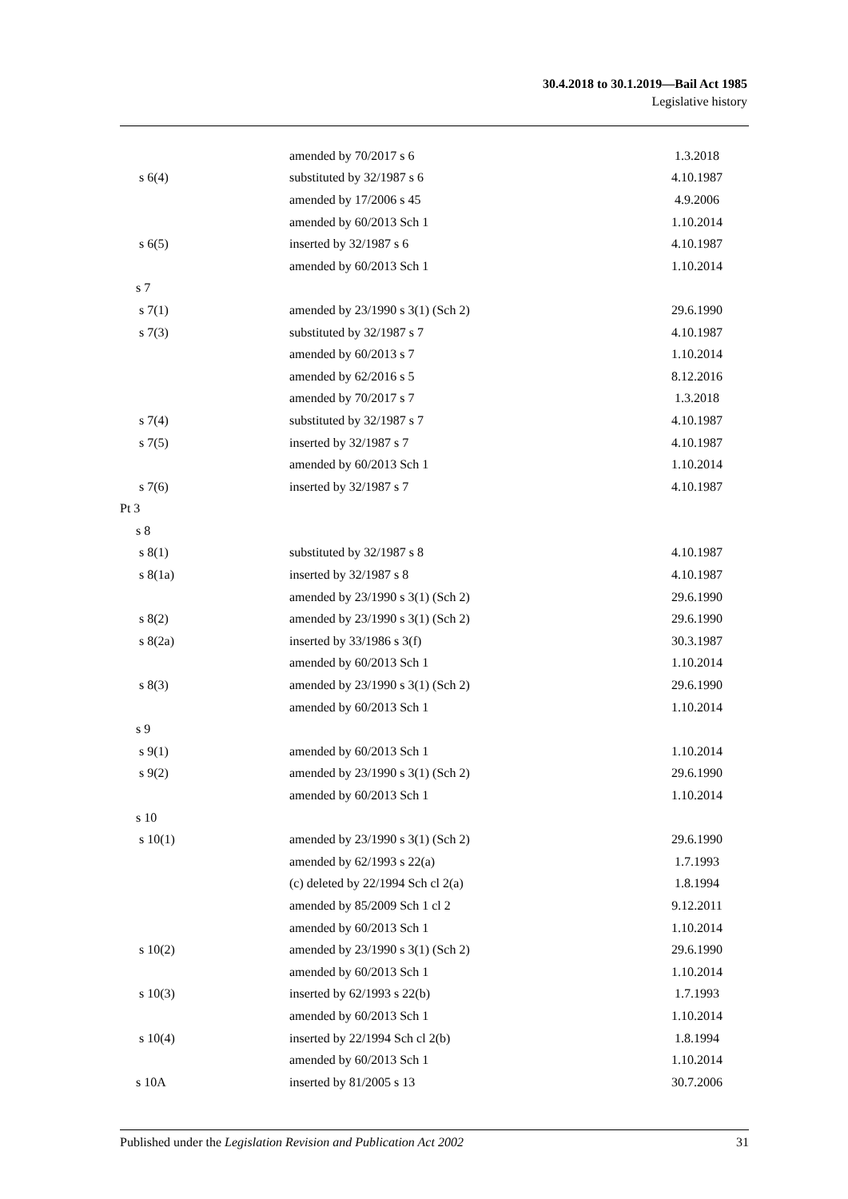30.4.2018 to 30.1.2019—Bail Act 1985
Legislative history
| | amended by 70/2017 s 6 | 1.3.2018 |
| s 6(4) | substituted by 32/1987 s 6 | 4.10.1987 |
| | amended by 17/2006 s 45 | 4.9.2006 |
| | amended by 60/2013 Sch 1 | 1.10.2014 |
| s 6(5) | inserted by 32/1987 s 6 | 4.10.1987 |
| | amended by 60/2013 Sch 1 | 1.10.2014 |
| s 7 | | |
| s 7(1) | amended by 23/1990 s 3(1) (Sch 2) | 29.6.1990 |
| s 7(3) | substituted by 32/1987 s 7 | 4.10.1987 |
| | amended by 60/2013 s 7 | 1.10.2014 |
| | amended by 62/2016 s 5 | 8.12.2016 |
| | amended by 70/2017 s 7 | 1.3.2018 |
| s 7(4) | substituted by 32/1987 s 7 | 4.10.1987 |
| s 7(5) | inserted by 32/1987 s 7 | 4.10.1987 |
| | amended by 60/2013 Sch 1 | 1.10.2014 |
| s 7(6) | inserted by 32/1987 s 7 | 4.10.1987 |
| Pt 3 | | |
| s 8 | | |
| s 8(1) | substituted by 32/1987 s 8 | 4.10.1987 |
| s 8(1a) | inserted by 32/1987 s 8 | 4.10.1987 |
| | amended by 23/1990 s 3(1) (Sch 2) | 29.6.1990 |
| s 8(2) | amended by 23/1990 s 3(1) (Sch 2) | 29.6.1990 |
| s 8(2a) | inserted by 33/1986 s 3(f) | 30.3.1987 |
| | amended by 60/2013 Sch 1 | 1.10.2014 |
| s 8(3) | amended by 23/1990 s 3(1) (Sch 2) | 29.6.1990 |
| | amended by 60/2013 Sch 1 | 1.10.2014 |
| s 9 | | |
| s 9(1) | amended by 60/2013 Sch 1 | 1.10.2014 |
| s 9(2) | amended by 23/1990 s 3(1) (Sch 2) | 29.6.1990 |
| | amended by 60/2013 Sch 1 | 1.10.2014 |
| s 10 | | |
| s 10(1) | amended by 23/1990 s 3(1) (Sch 2) | 29.6.1990 |
| | amended by 62/1993 s 22(a) | 1.7.1993 |
| | (c) deleted by 22/1994 Sch cl 2(a) | 1.8.1994 |
| | amended by 85/2009 Sch 1 cl 2 | 9.12.2011 |
| | amended by 60/2013 Sch 1 | 1.10.2014 |
| s 10(2) | amended by 23/1990 s 3(1) (Sch 2) | 29.6.1990 |
| | amended by 60/2013 Sch 1 | 1.10.2014 |
| s 10(3) | inserted by 62/1993 s 22(b) | 1.7.1993 |
| | amended by 60/2013 Sch 1 | 1.10.2014 |
| s 10(4) | inserted by 22/1994 Sch cl 2(b) | 1.8.1994 |
| | amended by 60/2013 Sch 1 | 1.10.2014 |
| s 10A | inserted by 81/2005 s 13 | 30.7.2006 |
Published under the Legislation Revision and Publication Act 2002 31